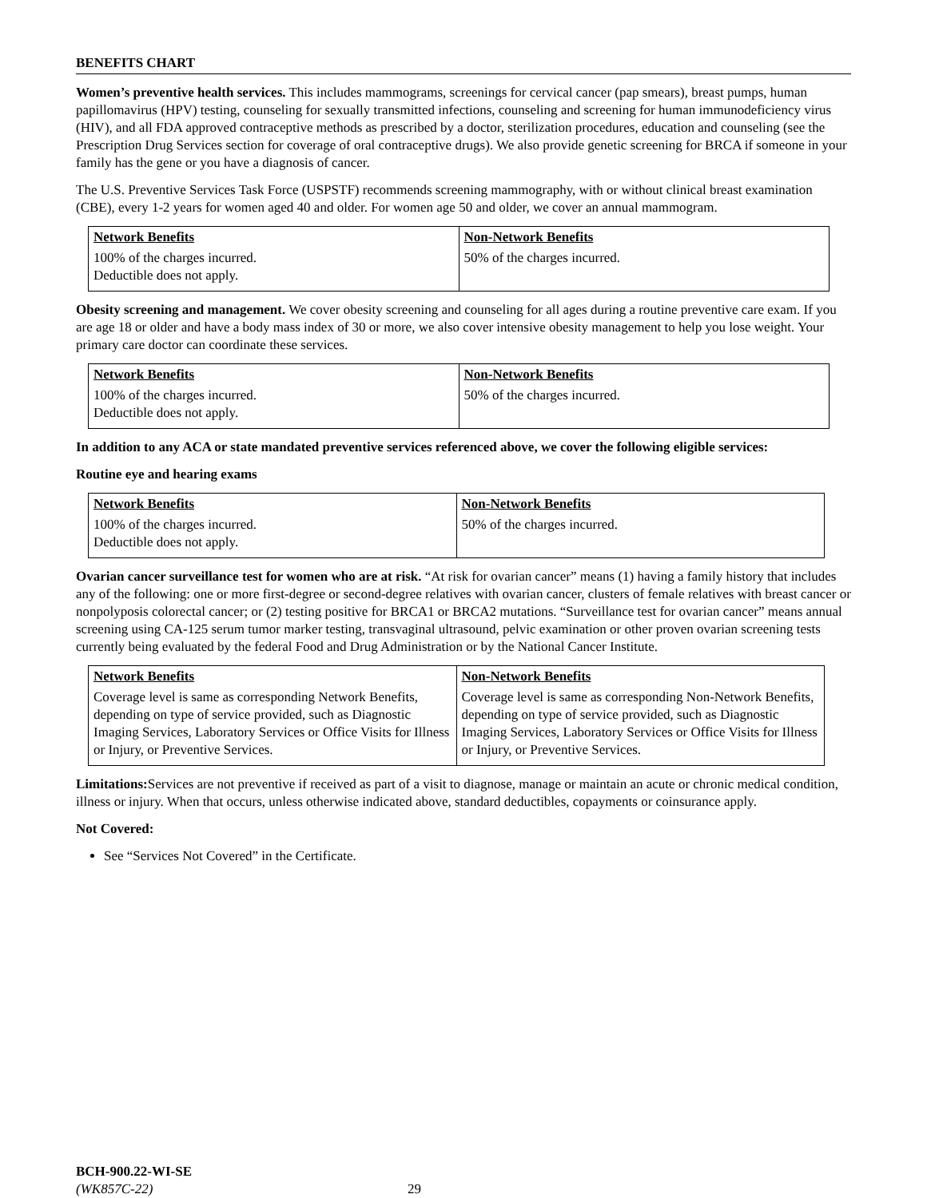BENEFITS CHART
Women’s preventive health services. This includes mammograms, screenings for cervical cancer (pap smears), breast pumps, human papillomavirus (HPV) testing, counseling for sexually transmitted infections, counseling and screening for human immunodeficiency virus (HIV), and all FDA approved contraceptive methods as prescribed by a doctor, sterilization procedures, education and counseling (see the Prescription Drug Services section for coverage of oral contraceptive drugs). We also provide genetic screening for BRCA if someone in your family has the gene or you have a diagnosis of cancer.
The U.S. Preventive Services Task Force (USPSTF) recommends screening mammography, with or without clinical breast examination (CBE), every 1-2 years for women aged 40 and older. For women age 50 and older, we cover an annual mammogram.
| Network Benefits | Non-Network Benefits |
| --- | --- |
| 100% of the charges incurred. Deductible does not apply. | 50% of the charges incurred. |
Obesity screening and management. We cover obesity screening and counseling for all ages during a routine preventive care exam. If you are age 18 or older and have a body mass index of 30 or more, we also cover intensive obesity management to help you lose weight. Your primary care doctor can coordinate these services.
| Network Benefits | Non-Network Benefits |
| --- | --- |
| 100% of the charges incurred. Deductible does not apply. | 50% of the charges incurred. |
In addition to any ACA or state mandated preventive services referenced above, we cover the following eligible services:
Routine eye and hearing exams
| Network Benefits | Non-Network Benefits |
| --- | --- |
| 100% of the charges incurred. Deductible does not apply. | 50% of the charges incurred. |
Ovarian cancer surveillance test for women who are at risk. “At risk for ovarian cancer” means (1) having a family history that includes any of the following: one or more first-degree or second-degree relatives with ovarian cancer, clusters of female relatives with breast cancer or nonpolyposis colorectal cancer; or (2) testing positive for BRCA1 or BRCA2 mutations. “Surveillance test for ovarian cancer” means annual screening using CA-125 serum tumor marker testing, transvaginal ultrasound, pelvic examination or other proven ovarian screening tests currently being evaluated by the federal Food and Drug Administration or by the National Cancer Institute.
| Network Benefits | Non-Network Benefits |
| --- | --- |
| Coverage level is same as corresponding Network Benefits, depending on type of service provided, such as Diagnostic Imaging Services, Laboratory Services or Office Visits for Illness or Injury, or Preventive Services. | Coverage level is same as corresponding Non-Network Benefits, depending on type of service provided, such as Diagnostic Imaging Services, Laboratory Services or Office Visits for Illness or Injury, or Preventive Services. |
Limitations: Services are not preventive if received as part of a visit to diagnose, manage or maintain an acute or chronic medical condition, illness or injury. When that occurs, unless otherwise indicated above, standard deductibles, copayments or coinsurance apply.
Not Covered:
See “Services Not Covered” in the Certificate.
BCH-900.22-WI-SE
(WK857C-22)
29